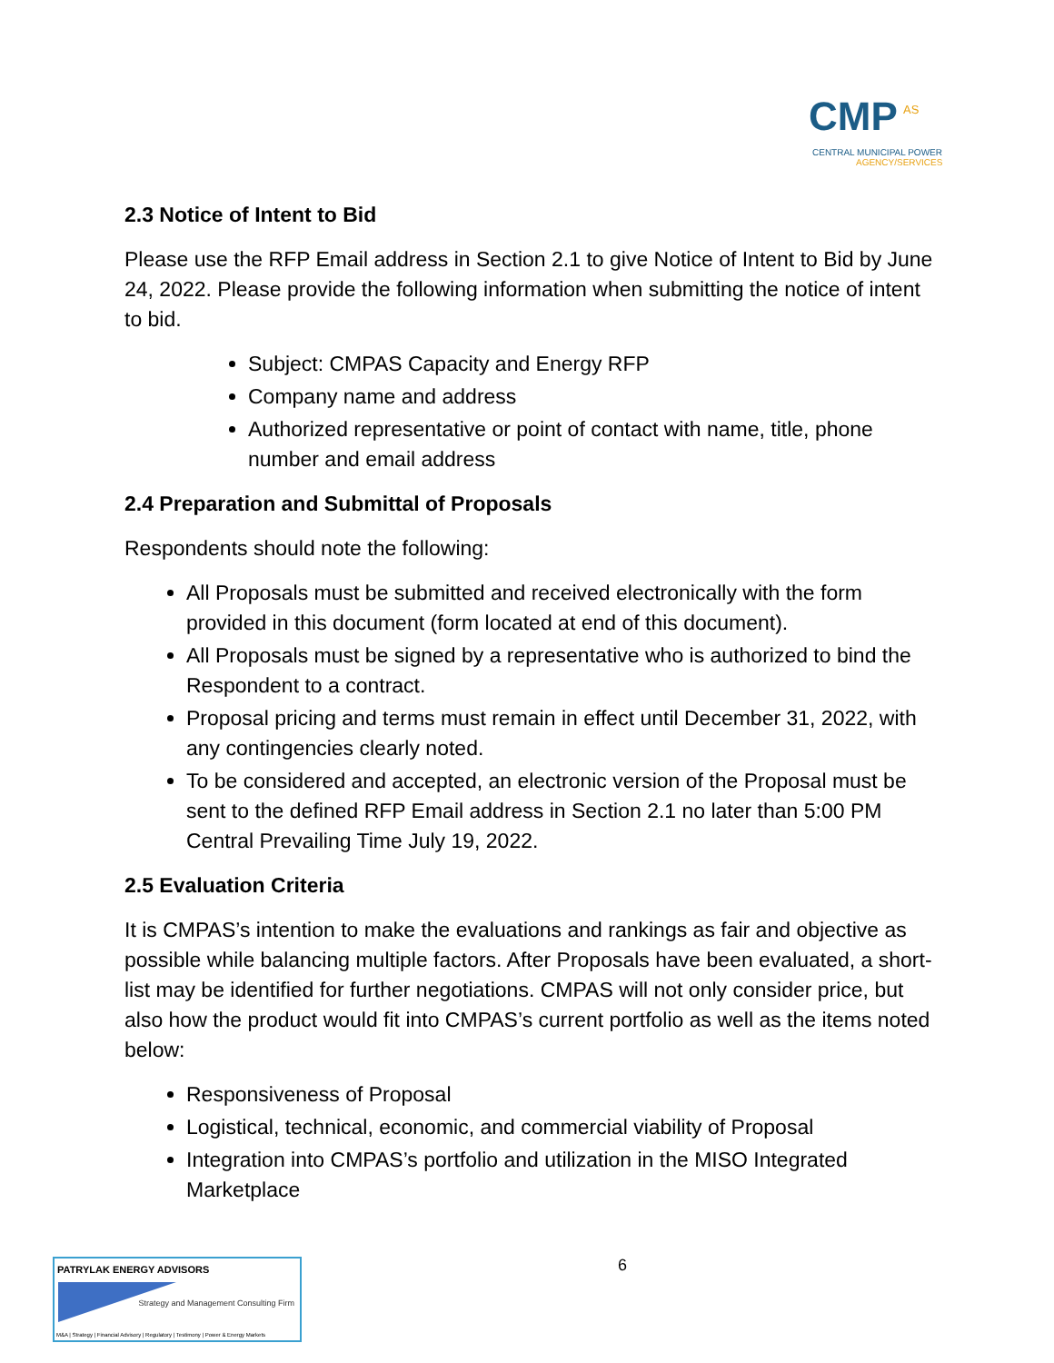CMP AS
CENTRAL MUNICIPAL POWER
AGENCY/SERVICES
2.3 Notice of Intent to Bid
Please use the RFP Email address in Section 2.1 to give Notice of Intent to Bid by June 24, 2022. Please provide the following information when submitting the notice of intent to bid.
Subject: CMPAS Capacity and Energy RFP
Company name and address
Authorized representative or point of contact with name, title, phone number and email address
2.4 Preparation and Submittal of Proposals
Respondents should note the following:
All Proposals must be submitted and received electronically with the form provided in this document (form located at end of this document).
All Proposals must be signed by a representative who is authorized to bind the Respondent to a contract.
Proposal pricing and terms must remain in effect until December 31, 2022, with any contingencies clearly noted.
To be considered and accepted, an electronic version of the Proposal must be sent to the defined RFP Email address in Section 2.1 no later than 5:00 PM Central Prevailing Time July 19, 2022.
2.5 Evaluation Criteria
It is CMPAS’s intention to make the evaluations and rankings as fair and objective as possible while balancing multiple factors. After Proposals have been evaluated, a short-list may be identified for further negotiations. CMPAS will not only consider price, but also how the product would fit into CMPAS’s current portfolio as well as the items noted below:
Responsiveness of Proposal
Logistical, technical, economic, and commercial viability of Proposal
Integration into CMPAS’s portfolio and utilization in the MISO Integrated Marketplace
PATRYLAK ENERGY ADVISORS
Strategy and Management Consulting Firm
M&A | Strategy | Financial Advisory | Regulatory | Testimony | Power & Energy Markets
6